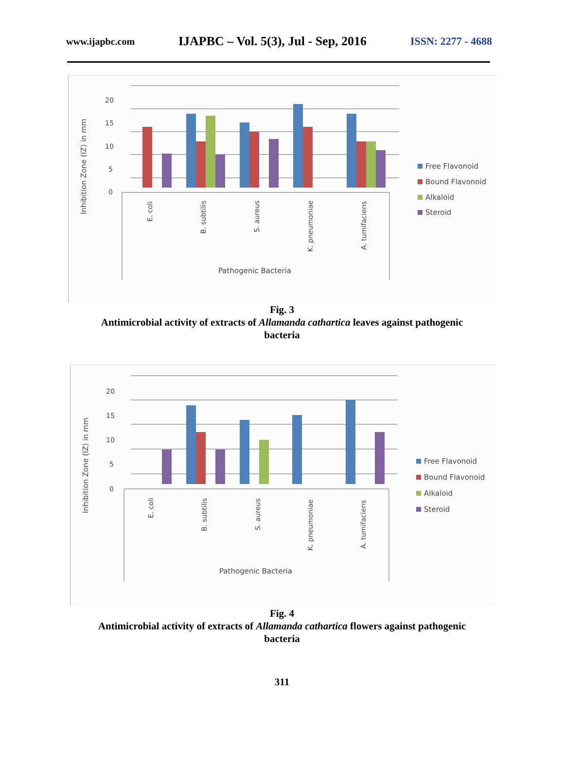www.ijapbc.com IJAPBC – Vol. 5(3), Jul - Sep, 2016 ISSN: 2277 - 4688
20
15
10
5
0
Inhibition Zone (IZ) in mm
E. coli
B. subtilis
S. aureus
K. pneumoniae
A. tumifaciens
Pathogenic Bacteria
Free Flavonoid
Bound Flavonoid
Alkaloid
Steroid
Fig. 3
Antimicrobial activity of extracts of Allamanda cathartica leaves against pathogenic bacteria
20
15
10
5
0
Inhibition Zone (IZ) in mm
E. coli
B. subtilis
S. aureus
K. pneumoniae
A. tumifaciens
Pathogenic Bacteria
Free Flavonoid
Bound Flavonoid
Alkaloid
Steroid
Fig. 4
Antimicrobial activity of extracts of Allamanda cathartica flowers against pathogenic bacteria
311